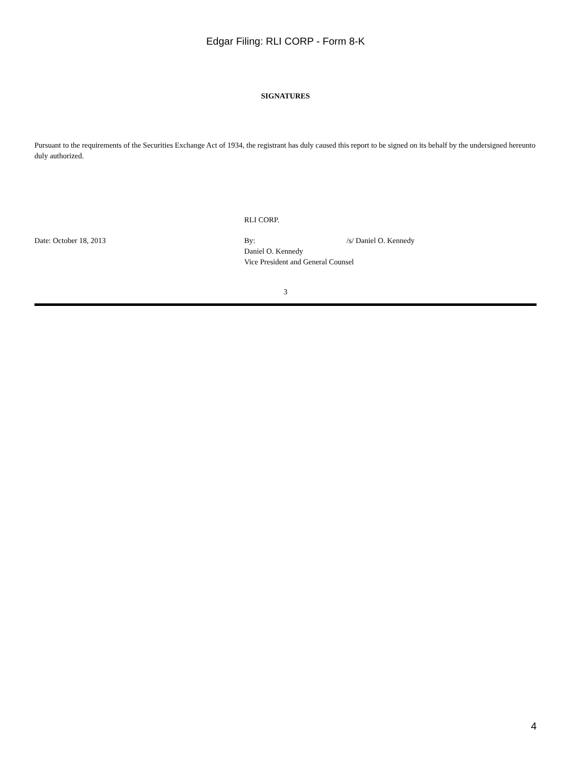Edgar Filing: RLI CORP - Form 8-K
SIGNATURES
Pursuant to the requirements of the Securities Exchange Act of 1934, the registrant has duly caused this report to be signed on its behalf by the undersigned hereunto duly authorized.
| | RLI CORP. | |
| Date: October 18, 2013 | By: | /s/ Daniel O. Kennedy |
| | Daniel O. Kennedy Vice President and General Counsel | |
3
4